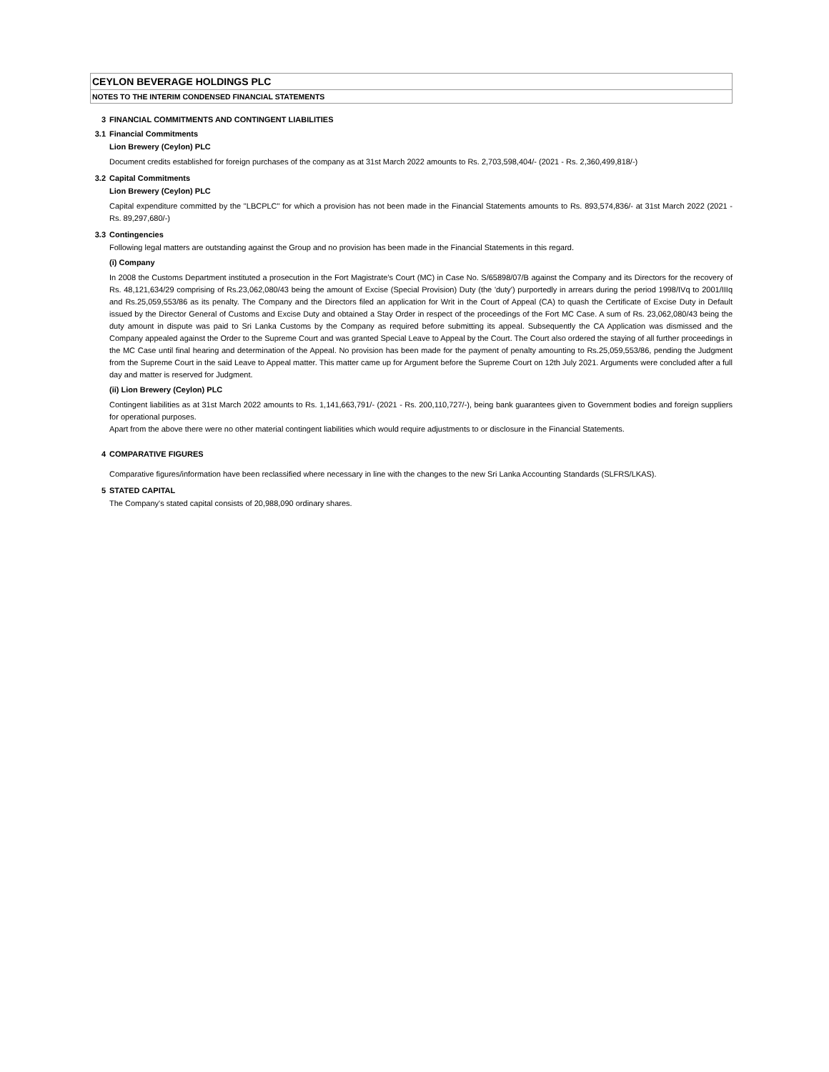CEYLON BEVERAGE HOLDINGS PLC
NOTES TO THE INTERIM CONDENSED FINANCIAL STATEMENTS
3 FINANCIAL COMMITMENTS AND CONTINGENT LIABILITIES
3.1 Financial Commitments
Lion Brewery (Ceylon) PLC
Document credits established for foreign purchases of the company as at 31st March 2022 amounts to Rs. 2,703,598,404/- (2021 - Rs. 2,360,499,818/-)
3.2 Capital Commitments
Lion Brewery (Ceylon) PLC
Capital expenditure committed by the "LBCPLC" for which a provision has not been made in the Financial Statements amounts to Rs. 893,574,836/- at 31st March 2022 (2021 - Rs. 89,297,680/-)
3.3 Contingencies
Following legal matters are outstanding against the Group and no provision has been made in the Financial Statements in this regard.
(i) Company
In 2008 the Customs Department instituted a prosecution in the Fort Magistrate's Court (MC) in Case No. S/65898/07/B against the Company and its Directors for the recovery of Rs. 48,121,634/29 comprising of Rs.23,062,080/43 being the amount of Excise (Special Provision) Duty (the 'duty') purportedly in arrears during the period 1998/IVq to 2001/IIIq and Rs.25,059,553/86 as its penalty. The Company and the Directors filed an application for Writ in the Court of Appeal (CA) to quash the Certificate of Excise Duty in Default issued by the Director General of Customs and Excise Duty and obtained a Stay Order in respect of the proceedings of the Fort MC Case. A sum of Rs. 23,062,080/43 being the duty amount in dispute was paid to Sri Lanka Customs by the Company as required before submitting its appeal. Subsequently the CA Application was dismissed and the Company appealed against the Order to the Supreme Court and was granted Special Leave to Appeal by the Court. The Court also ordered the staying of all further proceedings in the MC Case until final hearing and determination of the Appeal. No provision has been made for the payment of penalty amounting to Rs.25,059,553/86, pending the Judgment from the Supreme Court in the said Leave to Appeal matter. This matter came up for Argument before the Supreme Court on 12th July 2021. Arguments were concluded after a full day and matter is reserved for Judgment.
(ii) Lion Brewery (Ceylon) PLC
Contingent liabilities as at 31st March 2022 amounts to Rs. 1,141,663,791/- (2021 - Rs. 200,110,727/-), being bank guarantees given to Government bodies and foreign suppliers for operational purposes.
Apart from the above there were no other material contingent liabilities which would require adjustments to or disclosure in the Financial Statements.
4 COMPARATIVE FIGURES
Comparative figures/information have been reclassified where necessary in line with the changes to the new Sri Lanka Accounting Standards (SLFRS/LKAS).
5 STATED CAPITAL
The Company's stated capital consists of 20,988,090 ordinary shares.